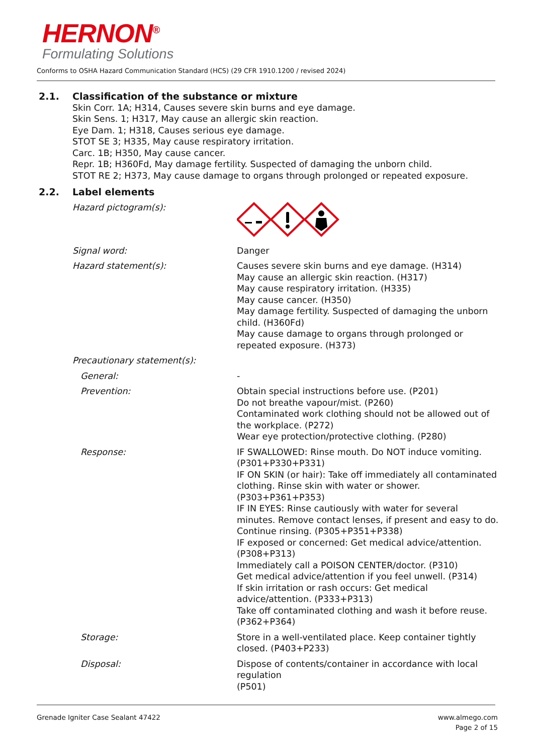HERNON<sup>®</sup>
Formulating Solutions
Conforms to OSHA Hazard Communication Standard (HCS) (29 CFR 1910.1200 / revised 2024)
2.1. Classification of the substance or mixture
Skin Corr. 1A; H314, Causes severe skin burns and eye damage.
Skin Sens. 1; H317, May cause an allergic skin reaction.
Eye Dam. 1; H318, Causes serious eye damage.
STOT SE 3; H335, May cause respiratory irritation.
Carc. 1B; H350, May cause cancer.
Repr. 1B; H360Fd, May damage fertility. Suspected of damaging the unborn child.
STOT RE 2; H373, May cause damage to organs through prolonged or repeated exposure.
2.2. Label elements
Hazard pictogram(s):
Signal word: Danger
Hazard statement(s): Causes severe skin burns and eye damage. (H314)
May cause an allergic skin reaction. (H317)
May cause respiratory irritation. (H335)
May cause cancer. (H350)
May damage fertility. Suspected of damaging the unborn child. (H360Fd)
May cause damage to organs through prolonged or repeated exposure. (H373)
Precautionary statement(s):
General: -
Prevention: Obtain special instructions before use. (P201)
Do not breathe vapour/mist. (P260)
Contaminated work clothing should not be allowed out of the workplace. (P272)
Wear eye protection/protective clothing. (P280)
Response: IF SWALLOWED: Rinse mouth. Do NOT induce vomiting. (P301+P330+P331)
IF ON SKIN (or hair): Take off immediately all contaminated clothing. Rinse skin with water or shower. (P303+P361+P353)
IF IN EYES: Rinse cautiously with water for several minutes. Remove contact lenses, if present and easy to do. Continue rinsing. (P305+P351+P338)
IF exposed or concerned: Get medical advice/attention. (P308+P313)
Immediately call a POISON CENTER/doctor. (P310)
Get medical advice/attention if you feel unwell. (P314)
If skin irritation or rash occurs: Get medical advice/attention. (P333+P313)
Take off contaminated clothing and wash it before reuse. (P362+P364)
Storage: Store in a well-ventilated place. Keep container tightly closed. (P403+P233)
Disposal: Dispose of contents/container in accordance with local regulation
(P501)
Grenade Igniter Case Sealant 47422
www.almego.com
Page 2 of 15